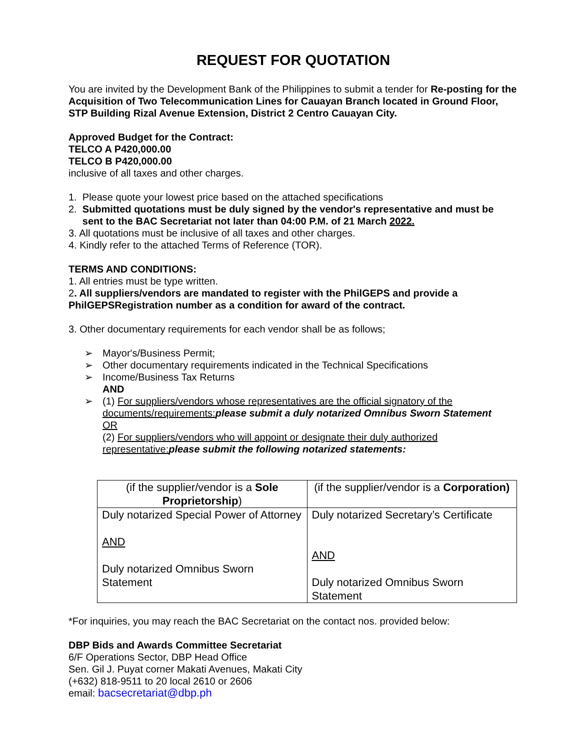REQUEST FOR QUOTATION
You are invited by the Development Bank of the Philippines to submit a tender for Re-posting for the Acquisition of Two Telecommunication Lines for Cauayan Branch located in Ground Floor, STP Building Rizal Avenue Extension, District 2 Centro Cauayan City.
Approved Budget for the Contract:
TELCO A P420,000.00
TELCO B P420,000.00
inclusive of all taxes and other charges.
1. Please quote your lowest price based on the attached specifications
2. Submitted quotations must be duly signed by the vendor's representative and must be
sent to the BAC Secretariat not later than 04:00 P.M. of 21 March 2022.
3. All quotations must be inclusive of all taxes and other charges.
4. Kindly refer to the attached Terms of Reference (TOR).
TERMS AND CONDITIONS:
1. All entries must be type written.
2. All suppliers/vendors are mandated to register with the PhilGEPS and provide a PhilGEPSRegistration number as a condition for award of the contract.
3. Other documentary requirements for each vendor shall be as follows;
➢ Mayor's/Business Permit;
➢ Other documentary requirements indicated in the Technical Specifications
➢ Income/Business Tax Returns
AND
➢ (1) For suppliers/vendors whose representatives are the official signatory of the documents/requirements: please submit a duly notarized Omnibus Sworn Statement
OR
(2) For suppliers/vendors who will appoint or designate their duly authorized representative: please submit the following notarized statements:
| (if the supplier/vendor is a Sole Proprietorship ) | (if the supplier/vendor is a Corporation) |
| --- | --- |
| Duly notarized Special Power of Attorney AND Duly notarized Omnibus Sworn Statement | Duly notarized Secretary’s Certificate AND Duly notarized Omnibus Sworn Statement |
*For inquiries, you may reach the BAC Secretariat on the contact nos. provided below:
DBP Bids and Awards Committee Secretariat
6/F Operations Sector, DBP Head Office
Sen. Gil J. Puyat corner Makati Avenues, Makati City
(+632) 818-9511 to 20 local 2610 or 2606
email: bacsecretariat@dbp.ph